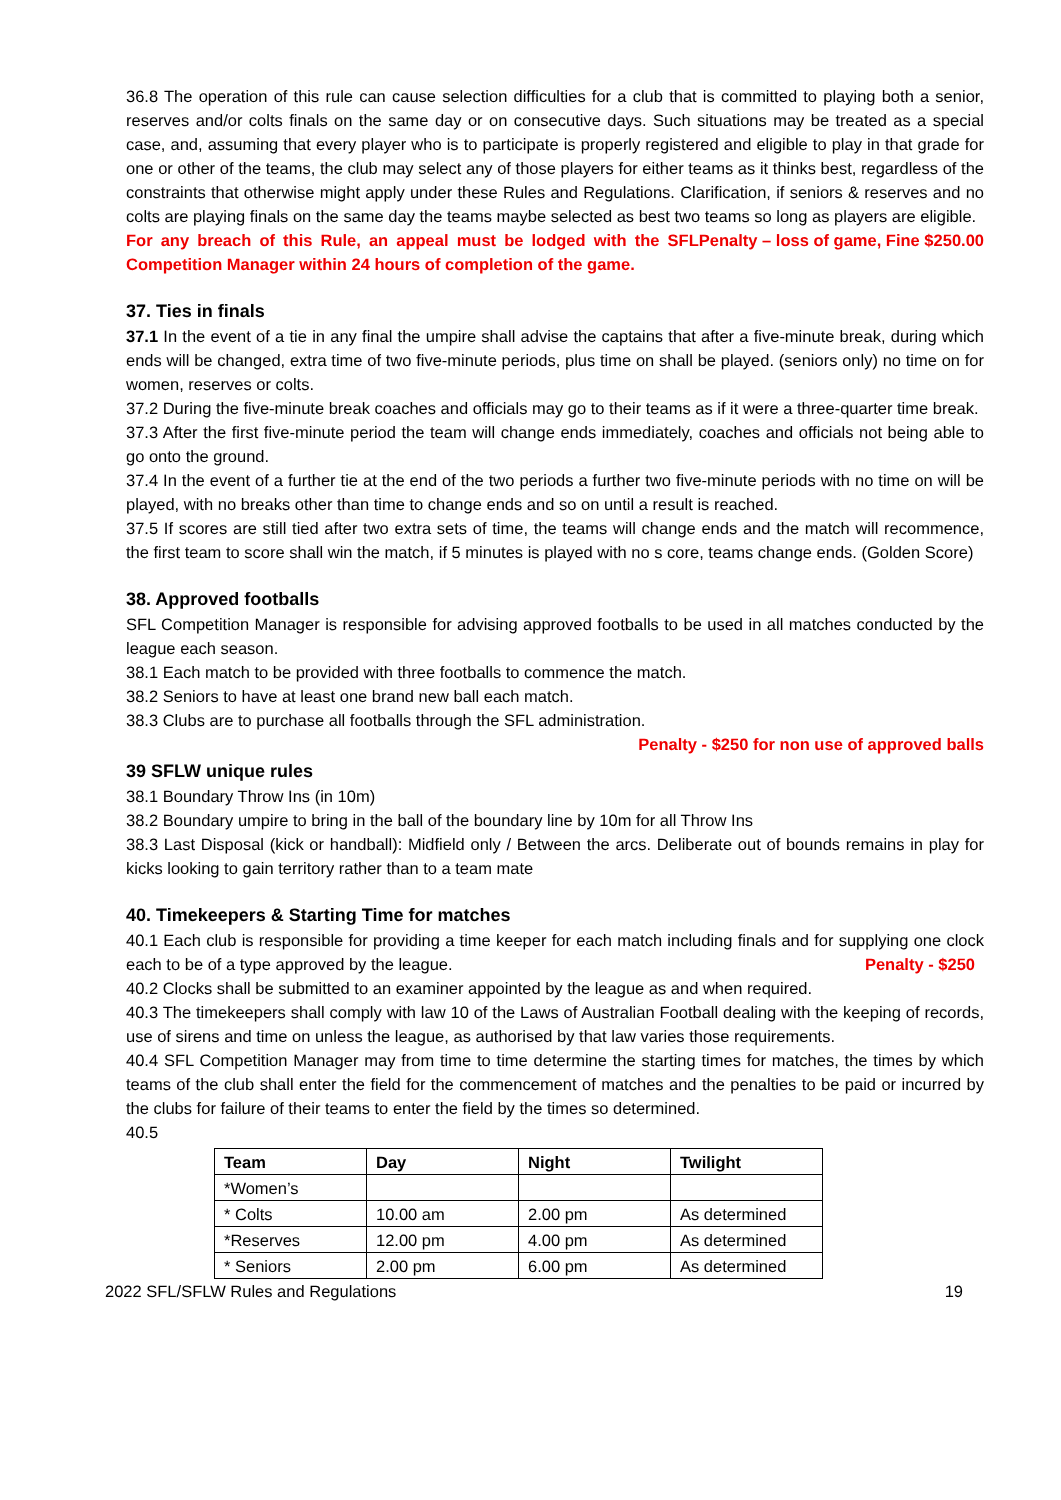36.8 The operation of this rule can cause selection difficulties for a club that is committed to playing both a senior, reserves and/or colts finals on the same day or on consecutive days. Such situations may be treated as a special case, and, assuming that every player who is to participate is properly registered and eligible to play in that grade for one or other of the teams, the club may select any of those players for either teams as it thinks best, regardless of the constraints that otherwise might apply under these Rules and Regulations. Clarification, if seniors & reserves and no colts are playing finals on the same day the teams maybe selected as best two teams so long as players are eligible. Penalty – loss of game, Fine $250.00
For any breach of this Rule, an appeal must be lodged with the SFL Competition Manager within 24 hours of completion of the game.
37. Ties in finals
37.1 In the event of a tie in any final the umpire shall advise the captains that after a five-minute break, during which ends will be changed, extra time of two five-minute periods, plus time on shall be played. (seniors only) no time on for women, reserves or colts.
37.2 During the five-minute break coaches and officials may go to their teams as if it were a three-quarter time break.
37.3 After the first five-minute period the team will change ends immediately, coaches and officials not being able to go onto the ground.
37.4 In the event of a further tie at the end of the two periods a further two five-minute periods with no time on will be played, with no breaks other than time to change ends and so on until a result is reached.
37.5 If scores are still tied after two extra sets of time, the teams will change ends and the match will recommence, the first team to score shall win the match, if 5 minutes is played with no s core, teams change ends. (Golden Score)
38. Approved footballs
SFL Competition Manager is responsible for advising approved footballs to be used in all matches conducted by the league each season.
38.1 Each match to be provided with three footballs to commence the match.
38.2 Seniors to have at least one brand new ball each match.
38.3 Clubs are to purchase all footballs through the SFL administration.
Penalty - $250 for non use of approved balls
39 SFLW unique rules
38.1 Boundary Throw Ins (in 10m)
38.2 Boundary umpire to bring in the ball of the boundary line by 10m for all Throw Ins
38.3 Last Disposal (kick or handball): Midfield only / Between the arcs. Deliberate out of bounds remains in play for kicks looking to gain territory rather than to a team mate
40. Timekeepers & Starting Time for matches
40.1 Each club is responsible for providing a time keeper for each match including finals and for supplying one clock each to be of a type approved by the league. Penalty - $250
40.2 Clocks shall be submitted to an examiner appointed by the league as and when required.
40.3 The timekeepers shall comply with law 10 of the Laws of Australian Football dealing with the keeping of records, use of sirens and time on unless the league, as authorised by that law varies those requirements.
40.4 SFL Competition Manager may from time to time determine the starting times for matches, the times by which teams of the club shall enter the field for the commencement of matches and the penalties to be paid or incurred by the clubs for failure of their teams to enter the field by the times so determined.
40.5
| Team | Day | Night | Twilight |
| --- | --- | --- | --- |
| *Women’s | | | |
| * Colts | 10.00 am | 2.00 pm | As determined |
| *Reserves | 12.00 pm | 4.00 pm | As determined |
| * Seniors | 2.00 pm | 6.00 pm | As determined |
2022 SFL/SFLW Rules and Regulations 19